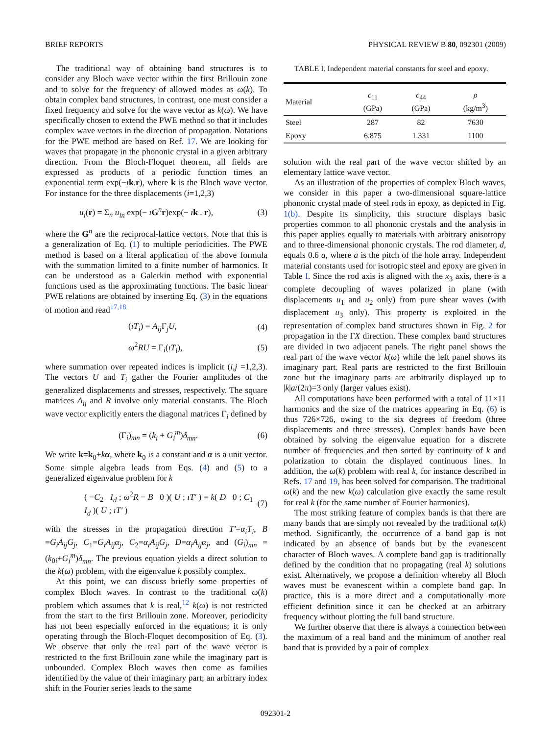BRIEF REPORTS PHYSICAL REVIEW B 80, 092301 (2009)
The traditional way of obtaining band structures is to consider any Bloch wave vector within the first Brillouin zone and to solve for the frequency of allowed modes as ω(k). To obtain complex band structures, in contrast, one must consider a fixed frequency and solve for the wave vector as k(ω). We have specifically chosen to extend the PWE method so that it includes complex wave vectors in the direction of propagation. Notations for the PWE method are based on Ref. 17. We are looking for waves that propagate in the phononic crystal in a given arbitrary direction. From the Bloch-Floquet theorem, all fields are expressed as products of a periodic function times an exponential term exp(−ık.r), where k is the Bloch wave vector. For instance for the three displacements (i=1,2,3)
u<sub>i</sub>(r) = Σ<sub>n</sub> u<sub>in</sub> exp(− ıG<sup>n</sup>r)exp(− ık . r), (3)
where the G<sup>n</sup> are the reciprocal-lattice vectors. Note that this is a generalization of Eq. (1) to multiple periodicities. The PWE method is based on a literal application of the above formula with the summation limited to a finite number of harmonics. It can be understood as a Galerkin method with exponential functions used as the approximating functions. The basic linear PWE relations are obtained by inserting Eq. (3) in the equations of motion and read<sup>17,18</sup>
(ıT<sub>i</sub>) = A<sub>ij</sub> Γ<sub>j</sub>U, (4)
ω<sup>2</sup>RU = Γ<sub>i</sub>(ıT<sub>i</sub>), (5)
where summation over repeated indices is implicit (i,j =1,2,3). The vectors U and T<sub>i</sub> gather the Fourier amplitudes of the generalized displacements and stresses, respectively. The square matrices A<sub>ij</sub> and R involve only material constants. The Bloch wave vector explicitly enters the diagonal matrices Γ<sub>i</sub> defined by
(Γ<sub>i</sub>)<sub>mn</sub> = (k<sub>i</sub> + G<sub>i</sub><sup>m</sup>)δ<sub>mn</sub>. (6)
We write k=k<sub>0</sub>+kα, where k<sub>0</sub> is a constant and α is a unit vector. Some simple algebra leads from Eqs. (4) and (5) to a generalized eigenvalue problem for k
( −C<sub>2</sub> I<sub>d</sub> ; ω<sup>2</sup>R − B 0 )( U ; ıT′ ) = k( D 0 ; C<sub>1</sub> I<sub>d</sub> )( U ; ıT′ ) (7)
with the stresses in the propagation direction T′=α<sub>i</sub>T<sub>i</sub>, B =G<sub>i</sub>A<sub>ij</sub>G<sub>j</sub>, C<sub>1</sub>=G<sub>i</sub>A<sub>ij</sub>α<sub>j</sub>, C<sub>2</sub>=α<sub>i</sub>A<sub>ij</sub>G<sub>j</sub>, D=α<sub>i</sub>A<sub>ij</sub>α<sub>j</sub>, and (G<sub>i</sub>)<sub>mn</sub> =(k<sub>0i</sub>+G<sub>i</sub><sup>m</sup>)δ<sub>mn</sub>. The previous equation yields a direct solution to the k(ω) problem, with the eigenvalue k possibly complex.
At this point, we can discuss briefly some properties of complex Bloch waves. In contrast to the traditional ω(k) problem which assumes that k is real,<sup>12</sup> k(ω) is not restricted from the start to the first Brillouin zone. Moreover, periodicity has not been especially enforced in the equations; it is only operating through the Bloch-Floquet decomposition of Eq. (3). We observe that only the real part of the wave vector is restricted to the first Brillouin zone while the imaginary part is unbounded. Complex Bloch waves then come as families identified by the value of their imaginary part; an arbitrary index shift in the Fourier series leads to the same
TABLE I. Independent material constants for steel and epoxy.
| Material | c<sub>11</sub> (GPa) | c<sub>44</sub> (GPa) | ρ (kg/m<sup>3</sup>) |
| --- | --- | --- | --- |
| Steel | 287 | 82 | 7630 |
| Epoxy | 6.875 | 1.331 | 1100 |
solution with the real part of the wave vector shifted by an elementary lattice wave vector.
As an illustration of the properties of complex Bloch waves, we consider in this paper a two-dimensional square-lattice phononic crystal made of steel rods in epoxy, as depicted in Fig. 1(b). Despite its simplicity, this structure displays basic properties common to all phononic crystals and the analysis in this paper applies equally to materials with arbitrary anisotropy and to three-dimensional phononic crystals. The rod diameter, d, equals 0.6 a, where a is the pitch of the hole array. Independent material constants used for isotropic steel and epoxy are given in Table I. Since the rod axis is aligned with the x<sub>3</sub> axis, there is a complete decoupling of waves polarized in plane (with displacements u<sub>1</sub> and u<sub>2</sub> only) from pure shear waves (with displacement u<sub>3</sub> only). This property is exploited in the representation of complex band structures shown in Fig. 2 for propagation in the ΓX direction. These complex band structures are divided in two adjacent panels. The right panel shows the real part of the wave vector k(ω) while the left panel shows its imaginary part. Real parts are restricted to the first Brillouin zone but the imaginary parts are arbitrarily displayed up to |k|a/(2π)=3 only (larger values exist).
All computations have been performed with a total of 11×11 harmonics and the size of the matrices appearing in Eq. (6) is thus 726×726, owing to the six degrees of freedom (three displacements and three stresses). Complex bands have been obtained by solving the eigenvalue equation for a discrete number of frequencies and then sorted by continuity of k and polarization to obtain the displayed continuous lines. In addition, the ω(k) problem with real k, for instance described in Refs. 17 and 19, has been solved for comparison. The traditional ω(k) and the new k(ω) calculation give exactly the same result for real k (for the same number of Fourier harmonics).
The most striking feature of complex bands is that there are many bands that are simply not revealed by the traditional ω(k) method. Significantly, the occurrence of a band gap is not indicated by an absence of bands but by the evanescent character of Bloch waves. A complete band gap is traditionally defined by the condition that no propagating (real k) solutions exist. Alternatively, we propose a definition whereby all Bloch waves must be evanescent within a complete band gap. In practice, this is a more direct and a computationally more efficient definition since it can be checked at an arbitrary frequency without plotting the full band structure.
We further observe that there is always a connection between the maximum of a real band and the minimum of another real band that is provided by a pair of complex
092301-2